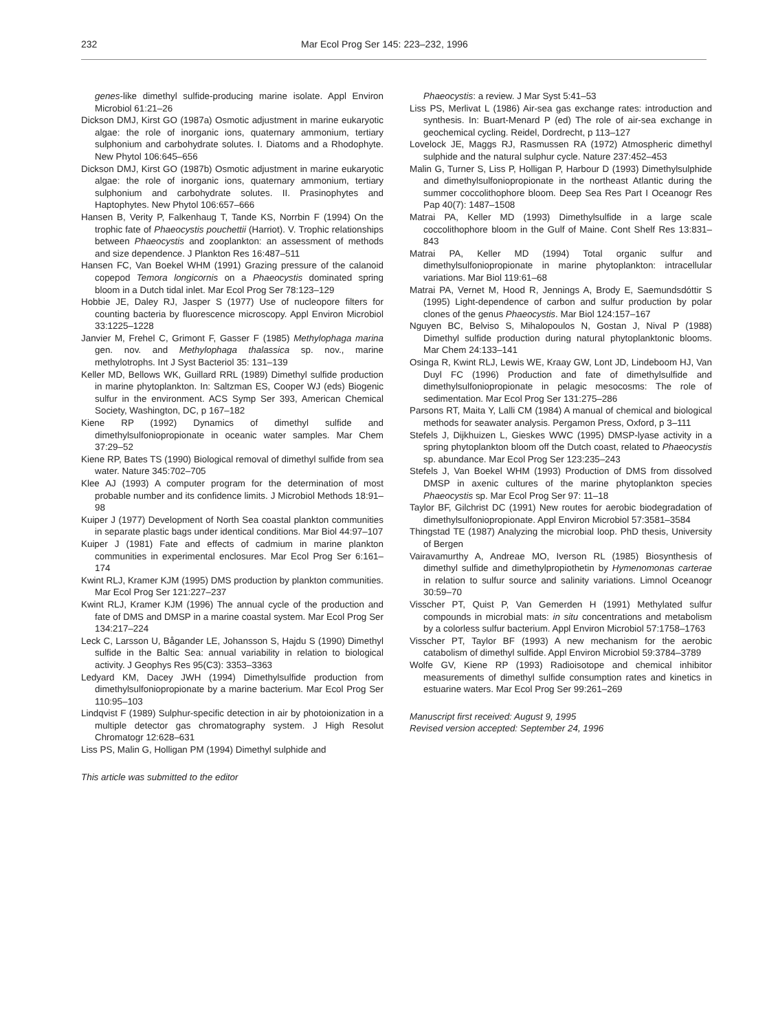232 Mar Ecol Prog Ser 145: 223–232, 1996
genes-like dimethyl sulfide-producing marine isolate. Appl Environ Microbiol 61:21–26
Dickson DMJ, Kirst GO (1987a) Osmotic adjustment in marine eukaryotic algae: the role of inorganic ions, quaternary ammonium, tertiary sulphonium and carbohydrate solutes. I. Diatoms and a Rhodophyte. New Phytol 106:645–656
Dickson DMJ, Kirst GO (1987b) Osmotic adjustment in marine eukaryotic algae: the role of inorganic ions, quaternary ammonium, tertiary sulphonium and carbohydrate solutes. II. Prasinophytes and Haptophytes. New Phytol 106:657–666
Hansen B, Verity P, Falkenhaug T, Tande KS, Norrbin F (1994) On the trophic fate of Phaeocystis pouchettii (Harriot). V. Trophic relationships between Phaeocystis and zooplankton: an assessment of methods and size dependence. J Plankton Res 16:487–511
Hansen FC, Van Boekel WHM (1991) Grazing pressure of the calanoid copepod Temora longicornis on a Phaeocystis dominated spring bloom in a Dutch tidal inlet. Mar Ecol Prog Ser 78:123–129
Hobbie JE, Daley RJ, Jasper S (1977) Use of nucleopore filters for counting bacteria by fluorescence microscopy. Appl Environ Microbiol 33:1225–1228
Janvier M, Frehel C, Grimont F, Gasser F (1985) Methylophaga marina gen. nov. and Methylophaga thalassica sp. nov., marine methylotrophs. Int J Syst Bacteriol 35: 131–139
Keller MD, Bellows WK, Guillard RRL (1989) Dimethyl sulfide production in marine phytoplankton. In: Saltzman ES, Cooper WJ (eds) Biogenic sulfur in the environment. ACS Symp Ser 393, American Chemical Society, Washington, DC, p 167–182
Kiene RP (1992) Dynamics of dimethyl sulfide and dimethylsulfoniopropionate in oceanic water samples. Mar Chem 37:29–52
Kiene RP, Bates TS (1990) Biological removal of dimethyl sulfide from sea water. Nature 345:702–705
Klee AJ (1993) A computer program for the determination of most probable number and its confidence limits. J Microbiol Methods 18:91–98
Kuiper J (1977) Development of North Sea coastal plankton communities in separate plastic bags under identical conditions. Mar Biol 44:97–107
Kuiper J (1981) Fate and effects of cadmium in marine plankton communities in experimental enclosures. Mar Ecol Prog Ser 6:161–174
Kwint RLJ, Kramer KJM (1995) DMS production by plankton communities. Mar Ecol Prog Ser 121:227–237
Kwint RLJ, Kramer KJM (1996) The annual cycle of the production and fate of DMS and DMSP in a marine coastal system. Mar Ecol Prog Ser 134:217–224
Leck C, Larsson U, Bågander LE, Johansson S, Hajdu S (1990) Dimethyl sulfide in the Baltic Sea: annual variability in relation to biological activity. J Geophys Res 95(C3): 3353–3363
Ledyard KM, Dacey JWH (1994) Dimethylsulfide production from dimethylsulfoniopropionate by a marine bacterium. Mar Ecol Prog Ser 110:95–103
Lindqvist F (1989) Sulphur-specific detection in air by photoionization in a multiple detector gas chromatography system. J High Resolut Chromatogr 12:628–631
Liss PS, Malin G, Holligan PM (1994) Dimethyl sulphide and
This article was submitted to the editor
Phaeocystis: a review. J Mar Syst 5:41–53
Liss PS, Merlivat L (1986) Air-sea gas exchange rates: introduction and synthesis. In: Buart-Menard P (ed) The role of air-sea exchange in geochemical cycling. Reidel, Dordrecht, p 113–127
Lovelock JE, Maggs RJ, Rasmussen RA (1972) Atmospheric dimethyl sulphide and the natural sulphur cycle. Nature 237:452–453
Malin G, Turner S, Liss P, Holligan P, Harbour D (1993) Dimethylsulphide and dimethylsulfoniopropionate in the northeast Atlantic during the summer coccolithophore bloom. Deep Sea Res Part I Oceanogr Res Pap 40(7): 1487–1508
Matrai PA, Keller MD (1993) Dimethylsulfide in a large scale coccolithophore bloom in the Gulf of Maine. Cont Shelf Res 13:831–843
Matrai PA, Keller MD (1994) Total organic sulfur and dimethylsulfoniopropionate in marine phytoplankton: intracellular variations. Mar Biol 119:61–68
Matrai PA, Vernet M, Hood R, Jennings A, Brody E, Saemundsdóttir S (1995) Light-dependence of carbon and sulfur production by polar clones of the genus Phaeocystis. Mar Biol 124:157–167
Nguyen BC, Belviso S, Mihalopoulos N, Gostan J, Nival P (1988) Dimethyl sulfide production during natural phytoplanktonic blooms. Mar Chem 24:133–141
Osinga R, Kwint RLJ, Lewis WE, Kraay GW, Lont JD, Lindeboom HJ, Van Duyl FC (1996) Production and fate of dimethylsulfide and dimethylsulfoniopropionate in pelagic mesocosms: The role of sedimentation. Mar Ecol Prog Ser 131:275–286
Parsons RT, Maita Y, Lalli CM (1984) A manual of chemical and biological methods for seawater analysis. Pergamon Press, Oxford, p 3–111
Stefels J, Dijkhuizen L, Gieskes WWC (1995) DMSP-lyase activity in a spring phytoplankton bloom off the Dutch coast, related to Phaeocystis sp. abundance. Mar Ecol Prog Ser 123:235–243
Stefels J, Van Boekel WHM (1993) Production of DMS from dissolved DMSP in axenic cultures of the marine phytoplankton species Phaeocystis sp. Mar Ecol Prog Ser 97: 11–18
Taylor BF, Gilchrist DC (1991) New routes for aerobic biodegradation of dimethylsulfoniopropionate. Appl Environ Microbiol 57:3581–3584
Thingstad TE (1987) Analyzing the microbial loop. PhD thesis, University of Bergen
Vairavamurthy A, Andreae MO, Iverson RL (1985) Biosynthesis of dimethyl sulfide and dimethylpropiothetin by Hymenomonas carterae in relation to sulfur source and salinity variations. Limnol Oceanogr 30:59–70
Visscher PT, Quist P, Van Gemerden H (1991) Methylated sulfur compounds in microbial mats: in situ concentrations and metabolism by a colorless sulfur bacterium. Appl Environ Microbiol 57:1758–1763
Visscher PT, Taylor BF (1993) A new mechanism for the aerobic catabolism of dimethyl sulfide. Appl Environ Microbiol 59:3784–3789
Wolfe GV, Kiene RP (1993) Radioisotope and chemical inhibitor measurements of dimethyl sulfide consumption rates and kinetics in estuarine waters. Mar Ecol Prog Ser 99:261–269
Manuscript first received: August 9, 1995
Revised version accepted: September 24, 1996